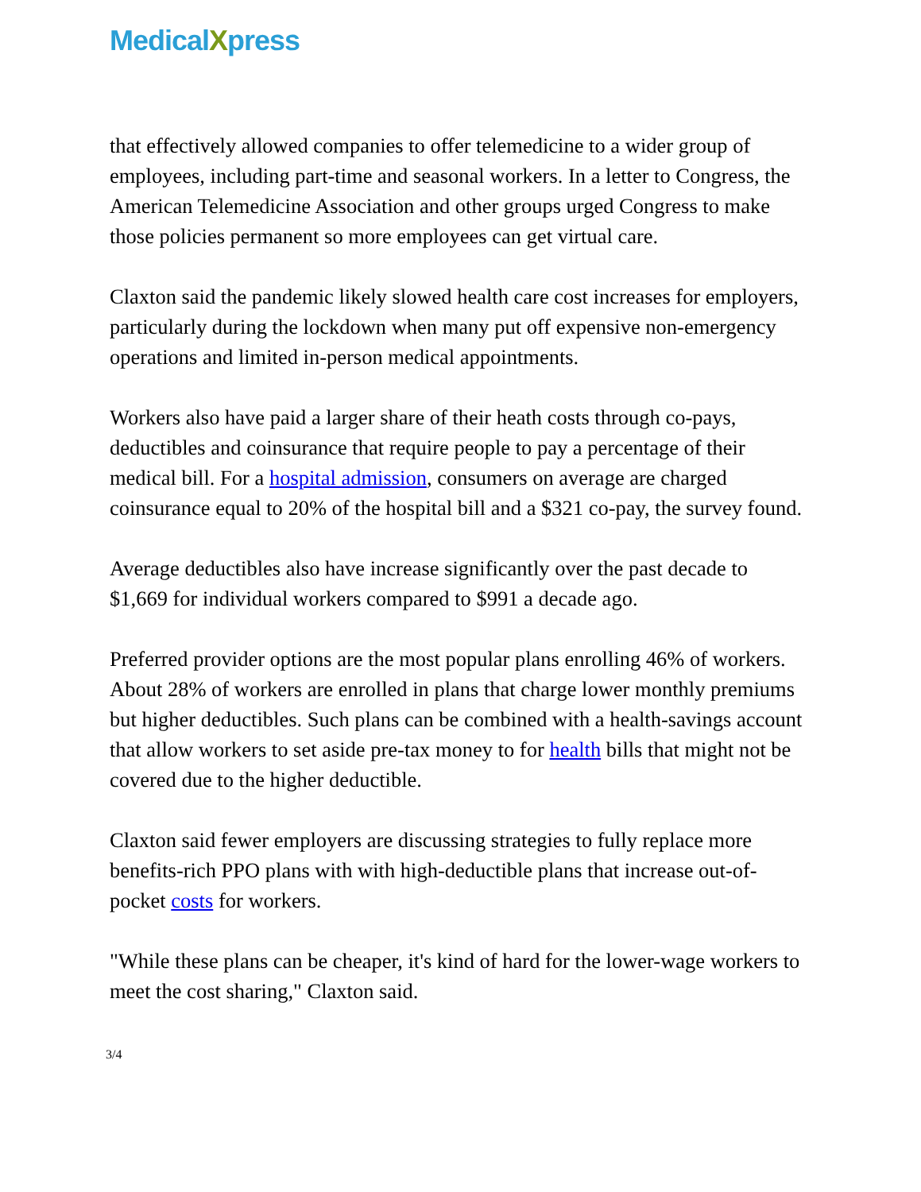MedicalXpress
that effectively allowed companies to offer telemedicine to a wider group of employees, including part-time and seasonal workers. In a letter to Congress, the American Telemedicine Association and other groups urged Congress to make those policies permanent so more employees can get virtual care.
Claxton said the pandemic likely slowed health care cost increases for employers, particularly during the lockdown when many put off expensive non-emergency operations and limited in-person medical appointments.
Workers also have paid a larger share of their heath costs through co-pays, deductibles and coinsurance that require people to pay a percentage of their medical bill. For a hospital admission, consumers on average are charged coinsurance equal to 20% of the hospital bill and a $321 co-pay, the survey found.
Average deductibles also have increase significantly over the past decade to $1,669 for individual workers compared to $991 a decade ago.
Preferred provider options are the most popular plans enrolling 46% of workers. About 28% of workers are enrolled in plans that charge lower monthly premiums but higher deductibles. Such plans can be combined with a health-savings account that allow workers to set aside pre-tax money to for health bills that might not be covered due to the higher deductible.
Claxton said fewer employers are discussing strategies to fully replace more benefits-rich PPO plans with with high-deductible plans that increase out-of-pocket costs for workers.
"While these plans can be cheaper, it's kind of hard for the lower-wage workers to meet the cost sharing," Claxton said.
3/4